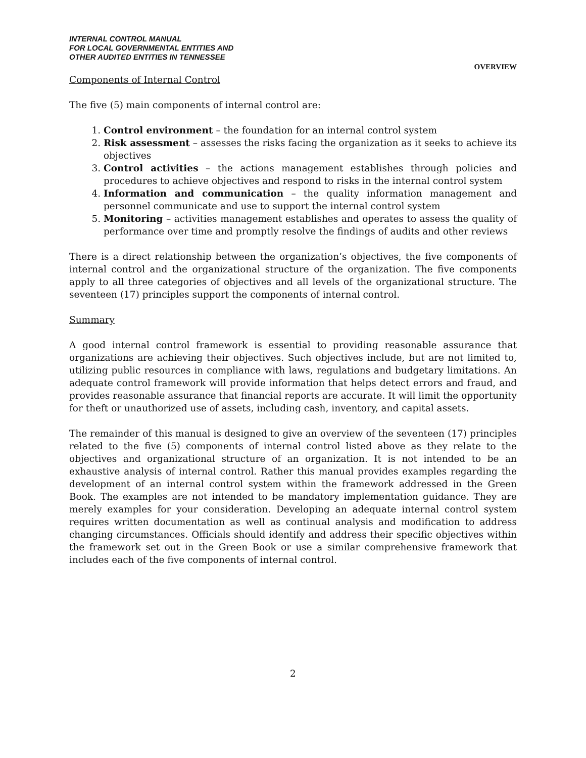INTERNAL CONTROL MANUAL
FOR LOCAL GOVERNMENTAL ENTITIES AND
OTHER AUDITED ENTITIES IN TENNESSEE
OVERVIEW
Components of Internal Control
The five (5) main components of internal control are:
1. Control environment – the foundation for an internal control system
2. Risk assessment – assesses the risks facing the organization as it seeks to achieve its objectives
3. Control activities – the actions management establishes through policies and procedures to achieve objectives and respond to risks in the internal control system
4. Information and communication – the quality information management and personnel communicate and use to support the internal control system
5. Monitoring – activities management establishes and operates to assess the quality of performance over time and promptly resolve the findings of audits and other reviews
There is a direct relationship between the organization’s objectives, the five components of internal control and the organizational structure of the organization. The five components apply to all three categories of objectives and all levels of the organizational structure. The seventeen (17) principles support the components of internal control.
Summary
A good internal control framework is essential to providing reasonable assurance that organizations are achieving their objectives. Such objectives include, but are not limited to, utilizing public resources in compliance with laws, regulations and budgetary limitations. An adequate control framework will provide information that helps detect errors and fraud, and provides reasonable assurance that financial reports are accurate. It will limit the opportunity for theft or unauthorized use of assets, including cash, inventory, and capital assets.
The remainder of this manual is designed to give an overview of the seventeen (17) principles related to the five (5) components of internal control listed above as they relate to the objectives and organizational structure of an organization. It is not intended to be an exhaustive analysis of internal control. Rather this manual provides examples regarding the development of an internal control system within the framework addressed in the Green Book. The examples are not intended to be mandatory implementation guidance. They are merely examples for your consideration. Developing an adequate internal control system requires written documentation as well as continual analysis and modification to address changing circumstances. Officials should identify and address their specific objectives within the framework set out in the Green Book or use a similar comprehensive framework that includes each of the five components of internal control.
2